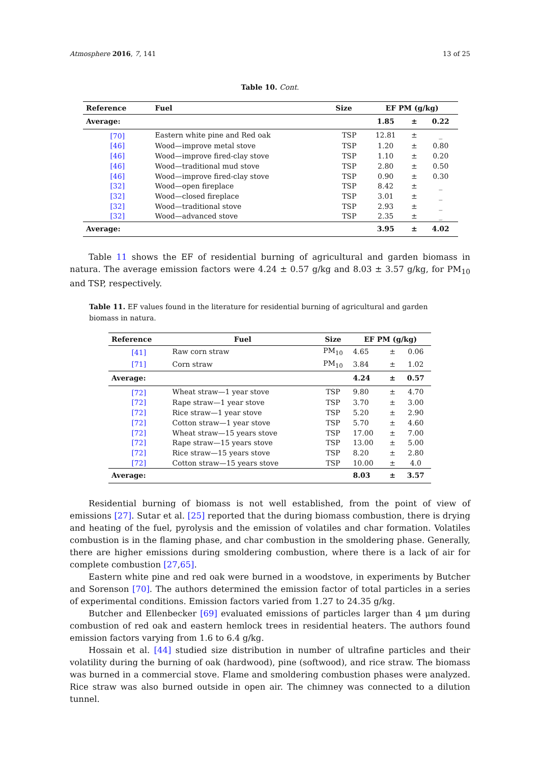Atmosphere 2016, 7, 141 13 of 25
Table 10. Cont.
| Reference | Fuel | Size | EF PM (g/kg) | | |
| --- | --- | --- | --- | --- | --- |
| Average: | | | 1.85 | ± | 0.22 |
| [70] | Eastern white pine and Red oak | TSP | 12.81 | ± | _ |
| [46] | Wood—improve metal stove | TSP | 1.20 | ± | 0.80 |
| [46] | Wood—improve fired-clay stove | TSP | 1.10 | ± | 0.20 |
| [46] | Wood—traditional mud stove | TSP | 2.80 | ± | 0.50 |
| [46] | Wood—improve fired-clay stove | TSP | 0.90 | ± | 0.30 |
| [32] | Wood—open fireplace | TSP | 8.42 | ± | _ |
| [32] | Wood—closed fireplace | TSP | 3.01 | ± | _ |
| [32] | Wood—traditional stove | TSP | 2.93 | ± | _ |
| [32] | Wood—advanced stove | TSP | 2.35 | ± | _ |
| Average: | | | 3.95 | ± | 4.02 |
Table 11 shows the EF of residential burning of agricultural and garden biomass in natura. The average emission factors were 4.24 ± 0.57 g/kg and 8.03 ± 3.57 g/kg, for PM<sub>10</sub> and TSP, respectively.
Table 11. EF values found in the literature for residential burning of agricultural and garden biomass in natura.
| Reference | Fuel | Size | EF PM (g/kg) | | |
| --- | --- | --- | --- | --- | --- |
| [41] | Raw corn straw | PM<sub>10</sub> | 4.65 | ± | 0.06 |
| [71] | Corn straw | PM<sub>10</sub> | 3.84 | ± | 1.02 |
| Average: | | | 4.24 | ± | 0.57 |
| [72] | Wheat straw—1 year stove | TSP | 9.80 | ± | 4.70 |
| [72] | Rape straw—1 year stove | TSP | 3.70 | ± | 3.00 |
| [72] | Rice straw—1 year stove | TSP | 5.20 | ± | 2.90 |
| [72] | Cotton straw—1 year stove | TSP | 5.70 | ± | 4.60 |
| [72] | Wheat straw—15 years stove | TSP | 17.00 | ± | 7.00 |
| [72] | Rape straw—15 years stove | TSP | 13.00 | ± | 5.00 |
| [72] | Rice straw—15 years stove | TSP | 8.20 | ± | 2.80 |
| [72] | Cotton straw—15 years stove | TSP | 10.00 | ± | 4.0 |
| Average: | | | 8.03 | ± | 3.57 |
Residential burning of biomass is not well established, from the point of view of emissions [27]. Sutar et al. [25] reported that the during biomass combustion, there is drying and heating of the fuel, pyrolysis and the emission of volatiles and char formation. Volatiles combustion is in the flaming phase, and char combustion in the smoldering phase. Generally, there are higher emissions during smoldering combustion, where there is a lack of air for complete combustion [27,65].
Eastern white pine and red oak were burned in a woodstove, in experiments by Butcher and Sorenson [70]. The authors determined the emission factor of total particles in a series of experimental conditions. Emission factors varied from 1.27 to 24.35 g/kg.
Butcher and Ellenbecker [69] evaluated emissions of particles larger than 4 μm during combustion of red oak and eastern hemlock trees in residential heaters. The authors found emission factors varying from 1.6 to 6.4 g/kg.
Hossain et al. [44] studied size distribution in number of ultrafine particles and their volatility during the burning of oak (hardwood), pine (softwood), and rice straw. The biomass was burned in a commercial stove. Flame and smoldering combustion phases were analyzed. Rice straw was also burned outside in open air. The chimney was connected to a dilution tunnel.